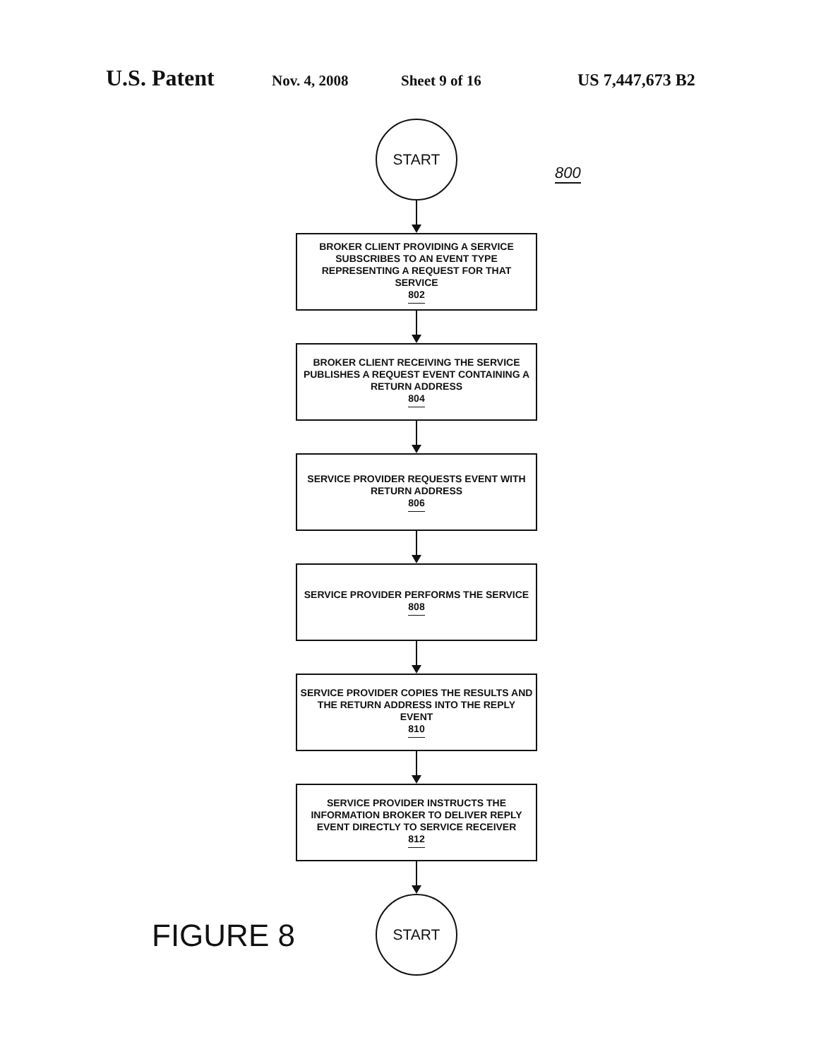U.S. Patent Nov. 4, 2008 Sheet 9 of 16 US 7,447,673 B2
800
START
BROKER CLIENT PROVIDING A SERVICE SUBSCRIBES TO AN EVENT TYPE REPRESENTING A REQUEST FOR THAT SERVICE
802
BROKER CLIENT RECEIVING THE SERVICE PUBLISHES A REQUEST EVENT CONTAINING A RETURN ADDRESS
804
SERVICE PROVIDER REQUESTS EVENT WITH RETURN ADDRESS
806
SERVICE PROVIDER PERFORMS THE SERVICE
808
SERVICE PROVIDER COPIES THE RESULTS AND THE RETURN ADDRESS INTO THE REPLY EVENT
810
SERVICE PROVIDER INSTRUCTS THE INFORMATION BROKER TO DELIVER REPLY EVENT DIRECTLY TO SERVICE RECEIVER
812
START
FIGURE 8